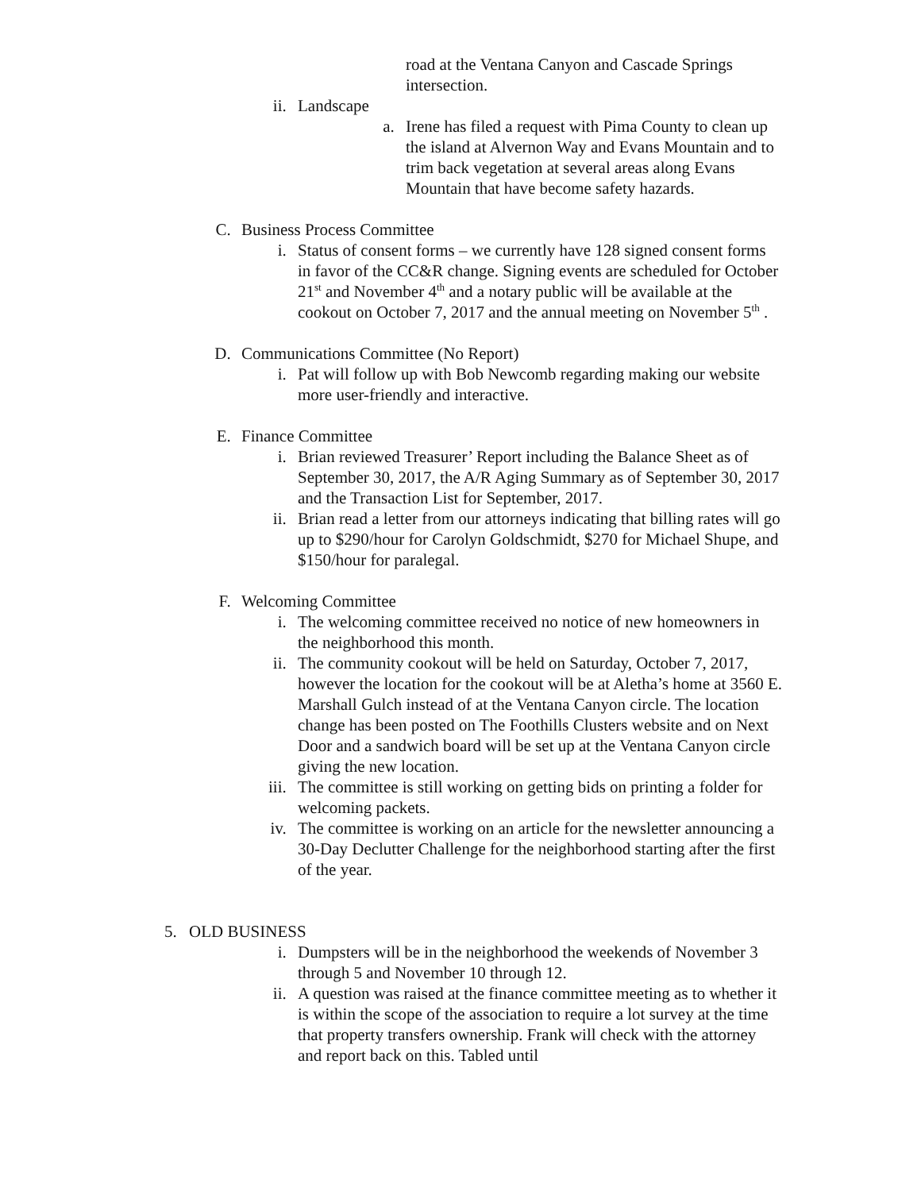road at the Ventana Canyon and Cascade Springs intersection.
ii. Landscape
a. Irene has filed a request with Pima County to clean up the island at Alvernon Way and Evans Mountain and to trim back vegetation at several areas along Evans Mountain that have become safety hazards.
C. Business Process Committee
i. Status of consent forms – we currently have 128 signed consent forms in favor of the CC&R change. Signing events are scheduled for October 21<sup>st</sup> and November 4<sup>th</sup> and a notary public will be available at the cookout on October 7, 2017 and the annual meeting on November 5<sup>th</sup> .
D. Communications Committee (No Report)
i. Pat will follow up with Bob Newcomb regarding making our website more user-friendly and interactive.
E. Finance Committee
i. Brian reviewed Treasurer’ Report including the Balance Sheet as of September 30, 2017, the A/R Aging Summary as of September 30, 2017 and the Transaction List for September, 2017.
ii. Brian read a letter from our attorneys indicating that billing rates will go up to $290/hour for Carolyn Goldschmidt, $270 for Michael Shupe, and $150/hour for paralegal.
F. Welcoming Committee
i. The welcoming committee received no notice of new homeowners in the neighborhood this month.
ii. The community cookout will be held on Saturday, October 7, 2017, however the location for the cookout will be at Aletha’s home at 3560 E. Marshall Gulch instead of at the Ventana Canyon circle. The location change has been posted on The Foothills Clusters website and on Next Door and a sandwich board will be set up at the Ventana Canyon circle giving the new location.
iii. The committee is still working on getting bids on printing a folder for welcoming packets.
iv. The committee is working on an article for the newsletter announcing a 30-Day Declutter Challenge for the neighborhood starting after the first of the year.
5. OLD BUSINESS
i. Dumpsters will be in the neighborhood the weekends of November 3 through 5 and November 10 through 12.
ii. A question was raised at the finance committee meeting as to whether it is within the scope of the association to require a lot survey at the time that property transfers ownership. Frank will check with the attorney and report back on this. Tabled until